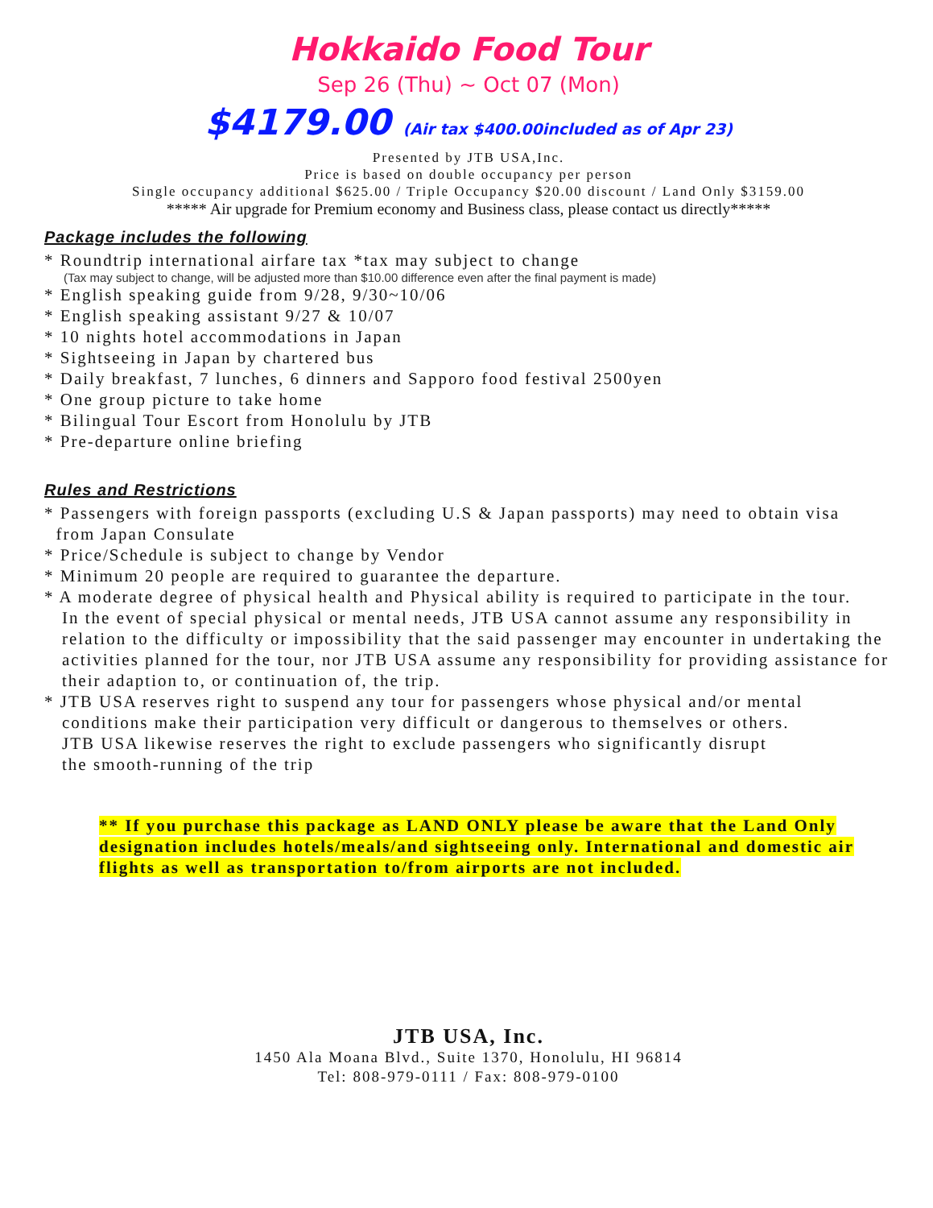Hokkaido Food Tour
Sep 26 (Thu) ~ Oct 07 (Mon)
$4179.00 (Air tax $400.00included as of Apr 23)
Presented by JTB USA,Inc.
Price is based on double occupancy per person
Single occupancy additional $625.00 / Triple Occupancy $20.00 discount / Land Only $3159.00
***** Air upgrade for Premium economy and Business class, please contact us directly*****
Package includes the following
* Roundtrip international airfare tax *tax may subject to change
(Tax may subject to change, will be adjusted more than $10.00 difference even after the final payment is made)
* English speaking guide from 9/28, 9/30~10/06
* English speaking assistant 9/27 & 10/07
* 10 nights hotel accommodations in Japan
* Sightseeing in Japan by chartered bus
* Daily breakfast, 7 lunches, 6 dinners and Sapporo food festival 2500yen
* One group picture to take home
* Bilingual Tour Escort from Honolulu by JTB
* Pre-departure online briefing
Rules and Restrictions
* Passengers with foreign passports (excluding U.S & Japan passports) may need to obtain visa
from Japan Consulate
* Price/Schedule is subject to change by Vendor
* Minimum 20 people are required to guarantee the departure.
* A moderate degree of physical health and Physical ability is required to participate in the tour.
In the event of special physical or mental needs, JTB USA cannot assume any responsibility in relation to the difficulty or impossibility that the said passenger may encounter in undertaking the activities planned for the tour, nor JTB USA assume any responsibility for providing assistance for their adaption to, or continuation of, the trip.
* JTB USA reserves right to suspend any tour for passengers whose physical and/or mental
conditions make their participation very difficult or dangerous to themselves or others.
JTB USA likewise reserves the right to exclude passengers who significantly disrupt
the smooth-running of the trip
** If you purchase this package as LAND ONLY please be aware that the Land Only designation includes hotels/meals/and sightseeing only. International and domestic air flights as well as transportation to/from airports are not included.
JTB USA, Inc.
1450 Ala Moana Blvd., Suite 1370, Honolulu, HI 96814
Tel: 808-979-0111 / Fax: 808-979-0100